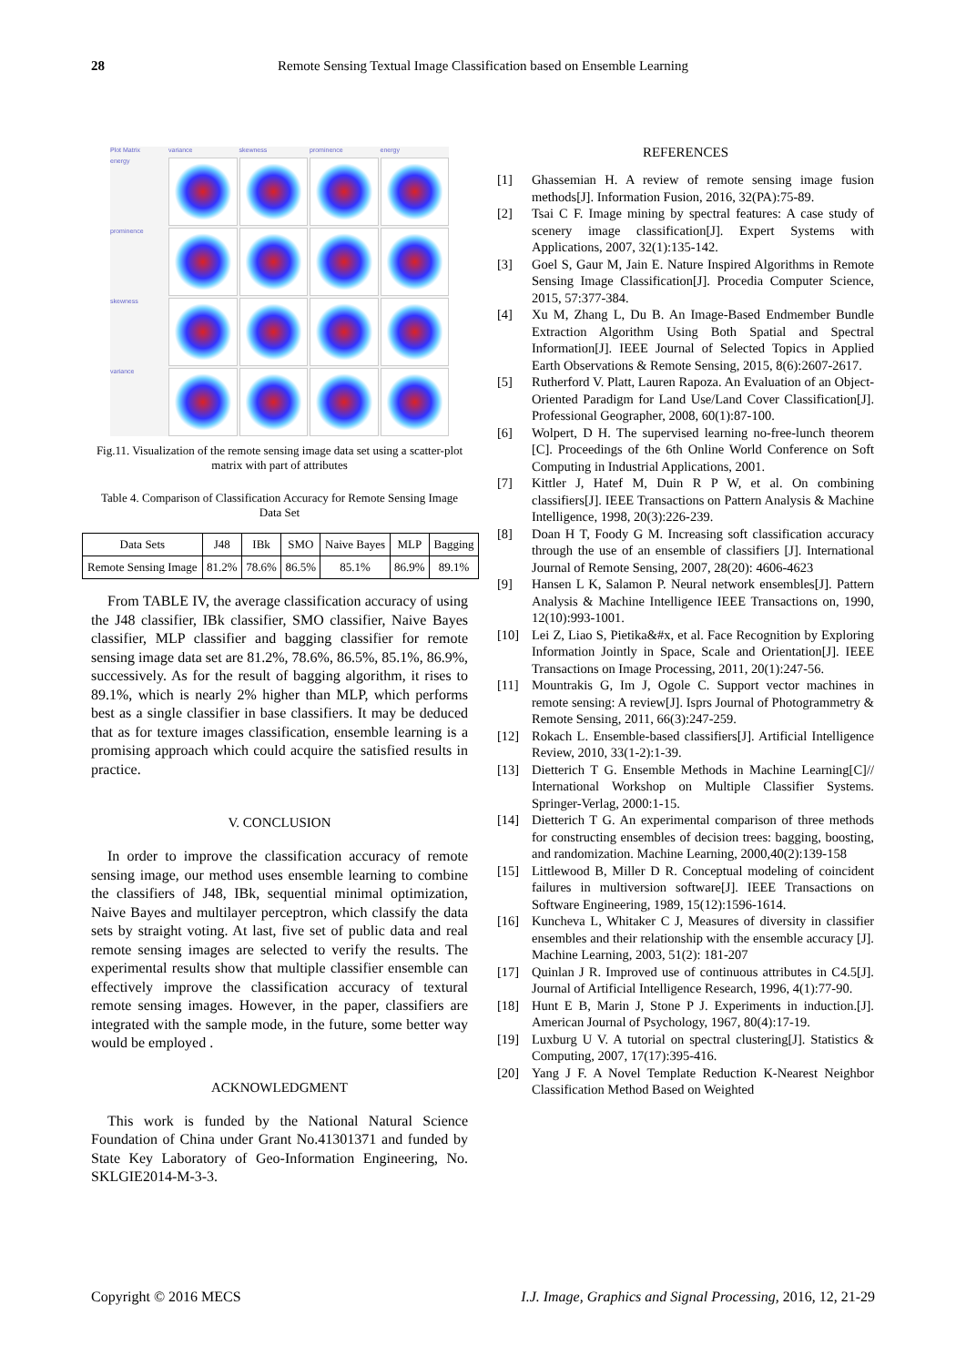28 Remote Sensing Textual Image Classification based on Ensemble Learning
Plot Matrix
variance
skewness
prominence
energy
energy
prominence
skewness
variance
Fig.11. Visualization of the remote sensing image data set using a scatter-plot matrix with part of attributes
Table 4. Comparison of Classification Accuracy for Remote Sensing Image Data Set
| Data Sets | J48 | IBk | SMO | Naive Bayes | MLP | Bagging |
| --- | --- | --- | --- | --- | --- | --- |
| Remote Sensing Image | 81.2% | 78.6% | 86.5% | 85.1% | 86.9% | 89.1% |
From TABLE IV, the average classification accuracy of using the J48 classifier, IBk classifier, SMO classifier, Naive Bayes classifier, MLP classifier and bagging classifier for remote sensing image data set are 81.2%, 78.6%, 86.5%, 85.1%, 86.9%, successively. As for the result of bagging algorithm, it rises to 89.1%, which is nearly 2% higher than MLP, which performs best as a single classifier in base classifiers. It may be deduced that as for texture images classification, ensemble learning is a promising approach which could acquire the satisfied results in practice.
V. CONCLUSION
In order to improve the classification accuracy of remote sensing image, our method uses ensemble learning to combine the classifiers of J48, IBk, sequential minimal optimization, Naive Bayes and multilayer perceptron, which classify the data sets by straight voting. At last, five set of public data and real remote sensing images are selected to verify the results. The experimental results show that multiple classifier ensemble can effectively improve the classification accuracy of textural remote sensing images. However, in the paper, classifiers are integrated with the sample mode, in the future, some better way would be employed .
ACKNOWLEDGMENT
This work is funded by the National Natural Science Foundation of China under Grant No.41301371 and funded by State Key Laboratory of Geo-Information Engineering, No. SKLGIE2014-M-3-3.
REFERENCES
[1] Ghassemian H. A review of remote sensing image fusion methods[J]. Information Fusion, 2016, 32(PA):75-89.
[2] Tsai C F. Image mining by spectral features: A case study of scenery image classification[J]. Expert Systems with Applications, 2007, 32(1):135-142.
[3] Goel S, Gaur M, Jain E. Nature Inspired Algorithms in Remote Sensing Image Classification[J]. Procedia Computer Science, 2015, 57:377-384.
[4] Xu M, Zhang L, Du B. An Image-Based Endmember Bundle Extraction Algorithm Using Both Spatial and Spectral Information[J]. IEEE Journal of Selected Topics in Applied Earth Observations & Remote Sensing, 2015, 8(6):2607-2617.
[5] Rutherford V. Platt, Lauren Rapoza. An Evaluation of an Object-Oriented Paradigm for Land Use/Land Cover Classification[J]. Professional Geographer, 2008, 60(1):87-100.
[6] Wolpert, D H. The supervised learning no-free-lunch theorem [C]. Proceedings of the 6th Online World Conference on Soft Computing in Industrial Applications, 2001.
[7] Kittler J, Hatef M, Duin R P W, et al. On combining classifiers[J]. IEEE Transactions on Pattern Analysis & Machine Intelligence, 1998, 20(3):226-239.
[8] Doan H T, Foody G M. Increasing soft classification accuracy through the use of an ensemble of classifiers [J]. International Journal of Remote Sensing, 2007, 28(20): 4606-4623
[9] Hansen L K, Salamon P. Neural network ensembles[J]. Pattern Analysis & Machine Intelligence IEEE Transactions on, 1990, 12(10):993-1001.
[10] Lei Z, Liao S, Pietika&#x, et al. Face Recognition by Exploring Information Jointly in Space, Scale and Orientation[J]. IEEE Transactions on Image Processing, 2011, 20(1):247-56.
[11] Mountrakis G, Im J, Ogole C. Support vector machines in remote sensing: A review[J]. Isprs Journal of Photogrammetry & Remote Sensing, 2011, 66(3):247-259.
[12] Rokach L. Ensemble-based classifiers[J]. Artificial Intelligence Review, 2010, 33(1-2):1-39.
[13] Dietterich T G. Ensemble Methods in Machine Learning[C]// International Workshop on Multiple Classifier Systems. Springer-Verlag, 2000:1-15.
[14] Dietterich T G. An experimental comparison of three methods for constructing ensembles of decision trees: bagging, boosting, and randomization. Machine Learning, 2000,40(2):139-158
[15] Littlewood B, Miller D R. Conceptual modeling of coincident failures in multiversion software[J]. IEEE Transactions on Software Engineering, 1989, 15(12):1596-1614.
[16] Kuncheva L, Whitaker C J, Measures of diversity in classifier ensembles and their relationship with the ensemble accuracy [J]. Machine Learning, 2003, 51(2): 181-207
[17] Quinlan J R. Improved use of continuous attributes in C4.5[J]. Journal of Artificial Intelligence Research, 1996, 4(1):77-90.
[18] Hunt E B, Marin J, Stone P J. Experiments in induction.[J]. American Journal of Psychology, 1967, 80(4):17-19.
[19] Luxburg U V. A tutorial on spectral clustering[J]. Statistics & Computing, 2007, 17(17):395-416.
[20] Yang J F. A Novel Template Reduction K-Nearest Neighbor Classification Method Based on Weighted
Copyright © 2016 MECS I.J. Image, Graphics and Signal Processing, 2016, 12, 21-29